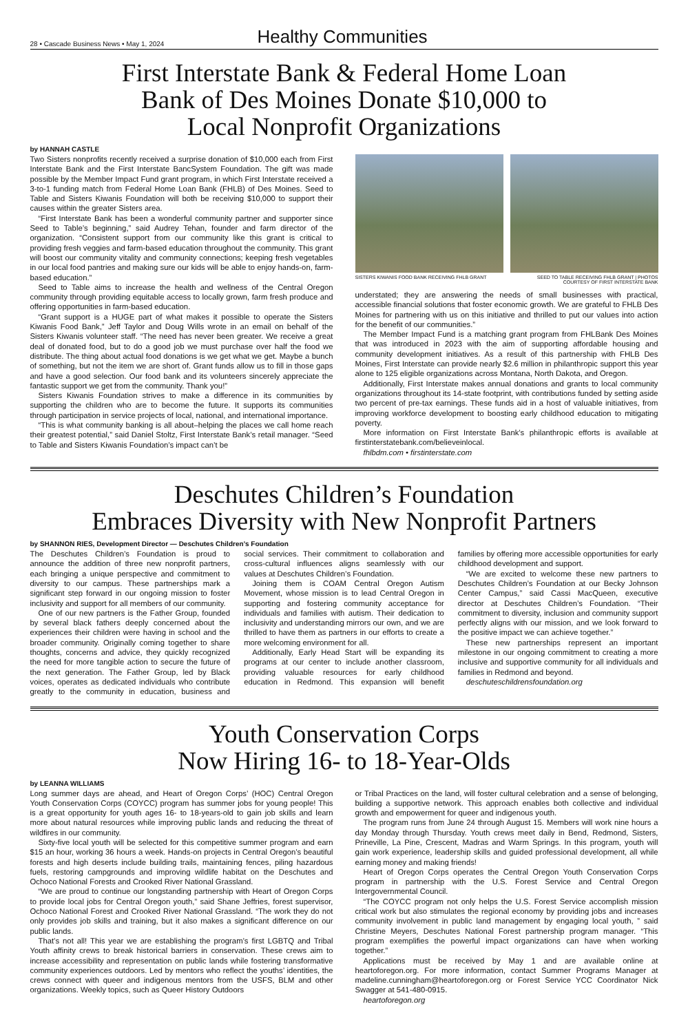28 • Cascade Business News • May 1, 2024
Healthy Communities
First Interstate Bank & Federal Home Loan
Bank of Des Moines Donate $10,000 to
Local Nonprofit Organizations
by HANNAH CASTLE
Two Sisters nonprofits recently received a surprise donation of $10,000 each from First Interstate Bank and the First Interstate BancSystem Foundation. The gift was made possible by the Member Impact Fund grant program, in which First Interstate received a 3-to-1 funding match from Federal Home Loan Bank (FHLB) of Des Moines. Seed to Table and Sisters Kiwanis Foundation will both be receiving $10,000 to support their causes within the greater Sisters area.
“First Interstate Bank has been a wonderful community partner and supporter since Seed to Table’s beginning,” said Audrey Tehan, founder and farm director of the organization. “Consistent support from our community like this grant is critical to providing fresh veggies and farm-based education throughout the community. This grant will boost our community vitality and community connections; keeping fresh vegetables in our local food pantries and making sure our kids will be able to enjoy hands-on, farm-based education.”
Seed to Table aims to increase the health and wellness of the Central Oregon community through providing equitable access to locally grown, farm fresh produce and offering opportunities in farm-based education.
“Grant support is a HUGE part of what makes it possible to operate the Sisters Kiwanis Food Bank,” Jeff Taylor and Doug Wills wrote in an email on behalf of the Sisters Kiwanis volunteer staff. “The need has never been greater. We receive a great deal of donated food, but to do a good job we must purchase over half the food we distribute. The thing about actual food donations is we get what we get. Maybe a bunch of something, but not the item we are short of. Grant funds allow us to fill in those gaps and have a good selection. Our food bank and its volunteers sincerely appreciate the fantastic support we get from the community. Thank you!”
Sisters Kiwanis Foundation strives to make a difference in its communities by supporting the children who are to become the future. It supports its communities through participation in service projects of local, national, and international importance.
“This is what community banking is all about–helping the places we call home reach their greatest potential,” said Daniel Stoltz, First Interstate Bank’s retail manager. “Seed to Table and Sisters Kiwanis Foundation’s impact can’t be
SISTERS KIWANIS FOOD BANK RECEIVING FHLB GRANT
SEED TO TABLE RECEIVING FHLB GRANT | PHOTOS COURTESY OF FIRST INTERSTATE BANK
understated; they are answering the needs of small businesses with practical, accessible financial solutions that foster economic growth. We are grateful to FHLB Des Moines for partnering with us on this initiative and thrilled to put our values into action for the benefit of our communities.”
The Member Impact Fund is a matching grant program from FHLBank Des Moines that was introduced in 2023 with the aim of supporting affordable housing and community development initiatives. As a result of this partnership with FHLB Des Moines, First Interstate can provide nearly $2.6 million in philanthropic support this year alone to 125 eligible organizations across Montana, North Dakota, and Oregon.
Additionally, First Interstate makes annual donations and grants to local community organizations throughout its 14-state footprint, with contributions funded by setting aside two percent of pre-tax earnings. These funds aid in a host of valuable initiatives, from improving workforce development to boosting early childhood education to mitigating poverty.
More information on First Interstate Bank’s philanthropic efforts is available at firstinterstatebank.com/believeinlocal.
fhlbdm.com • firstinterstate.com
Deschutes Children’s Foundation
Embraces Diversity with New Nonprofit Partners
by SHANNON RIES, Development Director — Deschutes Children’s Foundation
The Deschutes Children’s Foundation is proud to announce the addition of three new nonprofit partners, each bringing a unique perspective and commitment to diversity to our campus. These partnerships mark a significant step forward in our ongoing mission to foster inclusivity and support for all members of our community.
One of our new partners is the Father Group, founded by several black fathers deeply concerned about the experiences their children were having in school and the broader community. Originally coming together to share thoughts, concerns and advice, they quickly recognized the need for more tangible action to secure the future of the next generation. The Father Group, led by Black voices, operates as dedicated individuals who contribute greatly to the community in education, business and social services. Their commitment to collaboration and cross-cultural influences aligns seamlessly with our values at Deschutes Children’s Foundation.
Joining them is COAM Central Oregon Autism Movement, whose mission is to lead Central Oregon in supporting and fostering community acceptance for individuals and families with autism. Their dedication to inclusivity and understanding mirrors our own, and we are thrilled to have them as partners in our efforts to create a more welcoming environment for all.
Additionally, Early Head Start will be expanding its programs at our center to include another classroom, providing valuable resources for early childhood education in Redmond. This expansion will benefit families by offering more accessible opportunities for early childhood development and support.
“We are excited to welcome these new partners to Deschutes Children’s Foundation at our Becky Johnson Center Campus,” said Cassi MacQueen, executive director at Deschutes Children’s Foundation. “Their commitment to diversity, inclusion and community support perfectly aligns with our mission, and we look forward to the positive impact we can achieve together.”
These new partnerships represent an important milestone in our ongoing commitment to creating a more inclusive and supportive community for all individuals and families in Redmond and beyond.
deschuteschildrensfoundation.org
Youth Conservation Corps
Now Hiring 16- to 18-Year-Olds
by LEANNA WILLIAMS
Long summer days are ahead, and Heart of Oregon Corps’ (HOC) Central Oregon Youth Conservation Corps (COYCC) program has summer jobs for young people! This is a great opportunity for youth ages 16- to 18-years-old to gain job skills and learn more about natural resources while improving public lands and reducing the threat of wildfires in our community.
Sixty-five local youth will be selected for this competitive summer program and earn $15 an hour, working 36 hours a week. Hands-on projects in Central Oregon’s beautiful forests and high deserts include building trails, maintaining fences, piling hazardous fuels, restoring campgrounds and improving wildlife habitat on the Deschutes and Ochoco National Forests and Crooked River National Grassland.
“We are proud to continue our longstanding partnership with Heart of Oregon Corps to provide local jobs for Central Oregon youth,” said Shane Jeffries, forest supervisor, Ochoco National Forest and Crooked River National Grassland. “The work they do not only provides job skills and training, but it also makes a significant difference on our public lands.
That’s not all! This year we are establishing the program’s first LGBTQ and Tribal Youth affinity crews to break historical barriers in conservation. These crews aim to increase accessibility and representation on public lands while fostering transformative community experiences outdoors. Led by mentors who reflect the youths’ identities, the crews connect with queer and indigenous mentors from the USFS, BLM and other organizations. Weekly topics, such as Queer History Outdoors
or Tribal Practices on the land, will foster cultural celebration and a sense of belonging, building a supportive network. This approach enables both collective and individual growth and empowerment for queer and indigenous youth.
The program runs from June 24 through August 15. Members will work nine hours a day Monday through Thursday. Youth crews meet daily in Bend, Redmond, Sisters, Prineville, La Pine, Crescent, Madras and Warm Springs. In this program, youth will gain work experience, leadership skills and guided professional development, all while earning money and making friends!
Heart of Oregon Corps operates the Central Oregon Youth Conservation Corps program in partnership with the U.S. Forest Service and Central Oregon Intergovernmental Council.
“The COYCC program not only helps the U.S. Forest Service accomplish mission critical work but also stimulates the regional economy by providing jobs and increases community involvement in public land management by engaging local youth, ” said Christine Meyers, Deschutes National Forest partnership program manager. “This program exemplifies the powerful impact organizations can have when working together.”
Applications must be received by May 1 and are available online at heartoforegon.org. For more information, contact Summer Programs Manager at madeline.cunningham@heartoforegon.org or Forest Service YCC Coordinator Nick Swagger at 541-480-0915.
heartoforegon.org